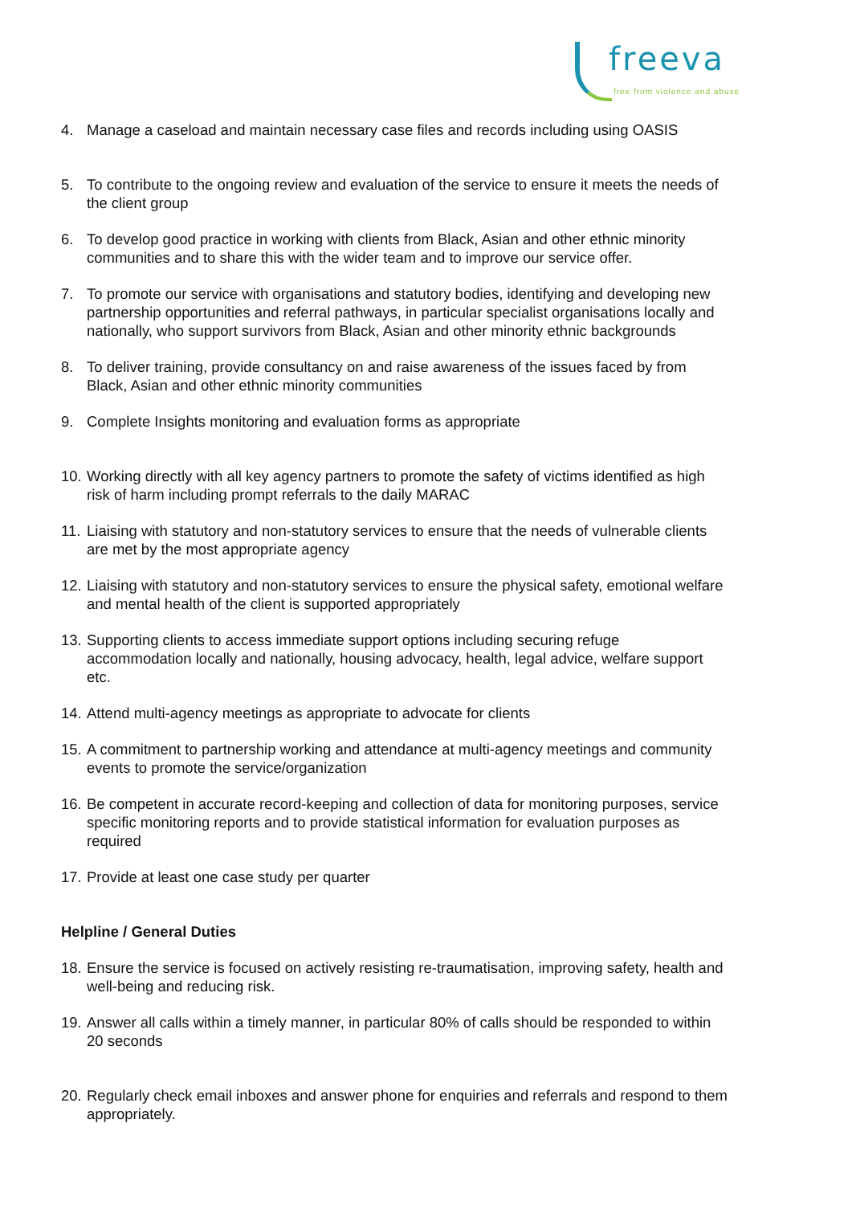freeva free from violence and abuse
4. Manage a caseload and maintain necessary case files and records including using OASIS
5. To contribute to the ongoing review and evaluation of the service to ensure it meets the needs of the client group
6. To develop good practice in working with clients from Black, Asian and other ethnic minority communities and to share this with the wider team and to improve our service offer.
7. To promote our service with organisations and statutory bodies, identifying and developing new partnership opportunities and referral pathways, in particular specialist organisations locally and nationally, who support survivors from Black, Asian and other minority ethnic backgrounds
8. To deliver training, provide consultancy on and raise awareness of the issues faced by from Black, Asian and other ethnic minority communities
9. Complete Insights monitoring and evaluation forms as appropriate
10. Working directly with all key agency partners to promote the safety of victims identified as high risk of harm including prompt referrals to the daily MARAC
11. Liaising with statutory and non-statutory services to ensure that the needs of vulnerable clients are met by the most appropriate agency
12. Liaising with statutory and non-statutory services to ensure the physical safety, emotional welfare and mental health of the client is supported appropriately
13. Supporting clients to access immediate support options including securing refuge accommodation locally and nationally, housing advocacy, health, legal advice, welfare support etc.
14. Attend multi-agency meetings as appropriate to advocate for clients
15. A commitment to partnership working and attendance at multi-agency meetings and community events to promote the service/organization
16. Be competent in accurate record-keeping and collection of data for monitoring purposes, service specific monitoring reports and to provide statistical information for evaluation purposes as required
17. Provide at least one case study per quarter
Helpline / General Duties
18. Ensure the service is focused on actively resisting re-traumatisation, improving safety, health and well-being and reducing risk.
19. Answer all calls within a timely manner, in particular 80% of calls should be responded to within 20 seconds
20. Regularly check email inboxes and answer phone for enquiries and referrals and respond to them appropriately.